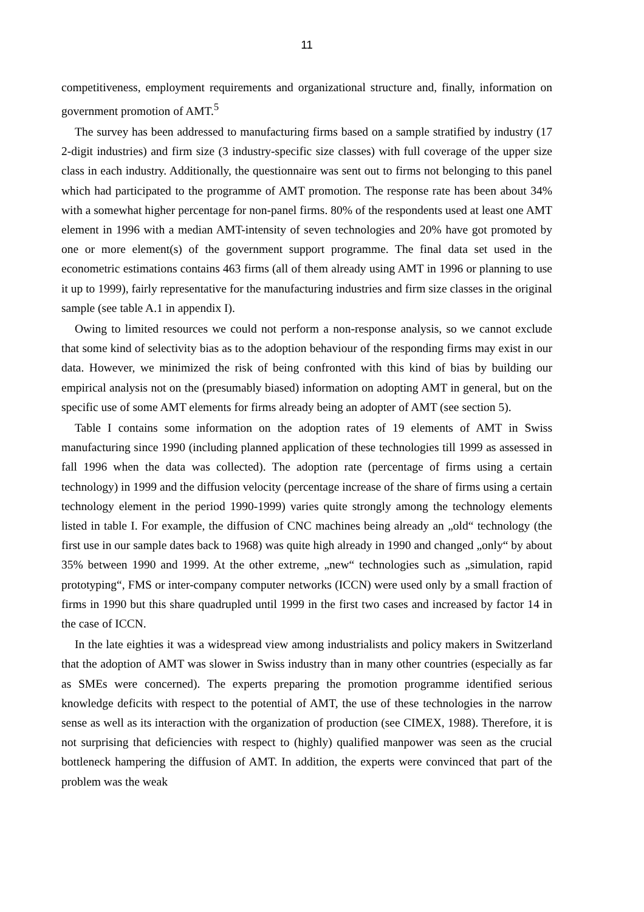11
competitiveness, employment requirements and organizational structure and, finally, information on government promotion of AMT.<sup>5</sup>
The survey has been addressed to manufacturing firms based on a sample stratified by industry (17 2-digit industries) and firm size (3 industry-specific size classes) with full coverage of the upper size class in each industry. Additionally, the questionnaire was sent out to firms not belonging to this panel which had participated to the programme of AMT promotion. The response rate has been about 34% with a somewhat higher percentage for non-panel firms. 80% of the respondents used at least one AMT element in 1996 with a median AMT-intensity of seven technologies and 20% have got promoted by one or more element(s) of the government support programme. The final data set used in the econometric estimations contains 463 firms (all of them already using AMT in 1996 or planning to use it up to 1999), fairly representative for the manufacturing industries and firm size classes in the original sample (see table A.1 in appendix I).
Owing to limited resources we could not perform a non-response analysis, so we cannot exclude that some kind of selectivity bias as to the adoption behaviour of the responding firms may exist in our data. However, we minimized the risk of being confronted with this kind of bias by building our empirical analysis not on the (presumably biased) information on adopting AMT in general, but on the specific use of some AMT elements for firms already being an adopter of AMT (see section 5).
Table I contains some information on the adoption rates of 19 elements of AMT in Swiss manufacturing since 1990 (including planned application of these technologies till 1999 as assessed in fall 1996 when the data was collected). The adoption rate (percentage of firms using a certain technology) in 1999 and the diffusion velocity (percentage increase of the share of firms using a certain technology element in the period 1990-1999) varies quite strongly among the technology elements listed in table I. For example, the diffusion of CNC machines being already an „old“ technology (the first use in our sample dates back to 1968) was quite high already in 1990 and changed „only“ by about 35% between 1990 and 1999. At the other extreme, „new“ technologies such as „simulation, rapid prototyping“, FMS or inter-company computer networks (ICCN) were used only by a small fraction of firms in 1990 but this share quadrupled until 1999 in the first two cases and increased by factor 14 in the case of ICCN.
In the late eighties it was a widespread view among industrialists and policy makers in Switzerland that the adoption of AMT was slower in Swiss industry than in many other countries (especially as far as SMEs were concerned). The experts preparing the promotion programme identified serious knowledge deficits with respect to the potential of AMT, the use of these technologies in the narrow sense as well as its interaction with the organization of production (see CIMEX, 1988). Therefore, it is not surprising that deficiencies with respect to (highly) qualified manpower was seen as the crucial bottleneck hampering the diffusion of AMT. In addition, the experts were convinced that part of the problem was the weak